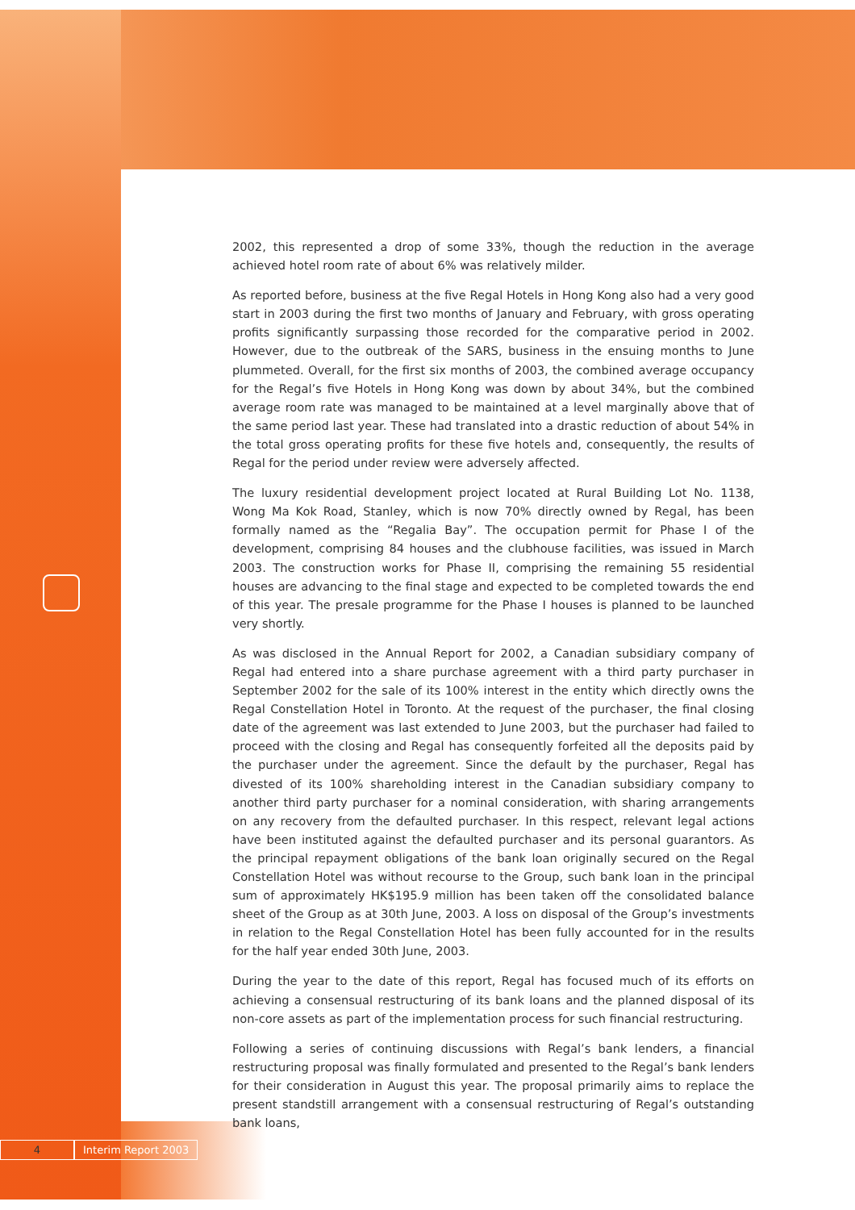2002, this represented a drop of some 33%, though the reduction in the average achieved hotel room rate of about 6% was relatively milder.
As reported before, business at the five Regal Hotels in Hong Kong also had a very good start in 2003 during the first two months of January and February, with gross operating profits significantly surpassing those recorded for the comparative period in 2002. However, due to the outbreak of the SARS, business in the ensuing months to June plummeted. Overall, for the first six months of 2003, the combined average occupancy for the Regal’s five Hotels in Hong Kong was down by about 34%, but the combined average room rate was managed to be maintained at a level marginally above that of the same period last year. These had translated into a drastic reduction of about 54% in the total gross operating profits for these five hotels and, consequently, the results of Regal for the period under review were adversely affected.
The luxury residential development project located at Rural Building Lot No. 1138, Wong Ma Kok Road, Stanley, which is now 70% directly owned by Regal, has been formally named as the “Regalia Bay”. The occupation permit for Phase I of the development, comprising 84 houses and the clubhouse facilities, was issued in March 2003. The construction works for Phase II, comprising the remaining 55 residential houses are advancing to the final stage and expected to be completed towards the end of this year. The presale programme for the Phase I houses is planned to be launched very shortly.
As was disclosed in the Annual Report for 2002, a Canadian subsidiary company of Regal had entered into a share purchase agreement with a third party purchaser in September 2002 for the sale of its 100% interest in the entity which directly owns the Regal Constellation Hotel in Toronto. At the request of the purchaser, the final closing date of the agreement was last extended to June 2003, but the purchaser had failed to proceed with the closing and Regal has consequently forfeited all the deposits paid by the purchaser under the agreement. Since the default by the purchaser, Regal has divested of its 100% shareholding interest in the Canadian subsidiary company to another third party purchaser for a nominal consideration, with sharing arrangements on any recovery from the defaulted purchaser. In this respect, relevant legal actions have been instituted against the defaulted purchaser and its personal guarantors. As the principal repayment obligations of the bank loan originally secured on the Regal Constellation Hotel was without recourse to the Group, such bank loan in the principal sum of approximately HK$195.9 million has been taken off the consolidated balance sheet of the Group as at 30th June, 2003. A loss on disposal of the Group’s investments in relation to the Regal Constellation Hotel has been fully accounted for in the results for the half year ended 30th June, 2003.
During the year to the date of this report, Regal has focused much of its efforts on achieving a consensual restructuring of its bank loans and the planned disposal of its non-core assets as part of the implementation process for such financial restructuring.
Following a series of continuing discussions with Regal’s bank lenders, a financial restructuring proposal was finally formulated and presented to the Regal’s bank lenders for their consideration in August this year. The proposal primarily aims to replace the present standstill arrangement with a consensual restructuring of Regal’s outstanding bank loans,
4 Interim Report 2003